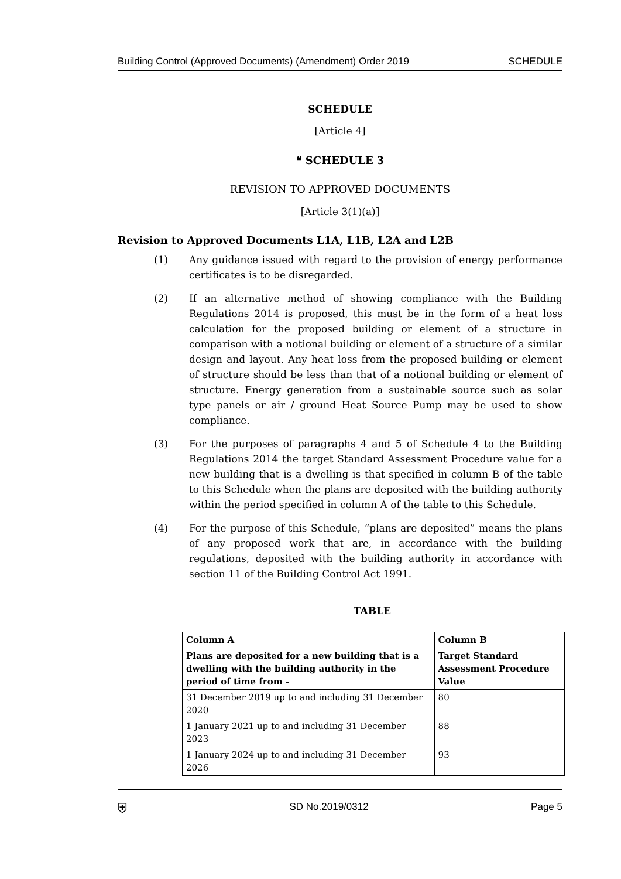Building Control (Approved Documents) (Amendment) Order 2019 SCHEDULE
SCHEDULE
[Article 4]
❝ SCHEDULE 3
REVISION TO APPROVED DOCUMENTS
[Article 3(1)(a)]
Revision to Approved Documents L1A, L1B, L2A and L2B
(1) Any guidance issued with regard to the provision of energy performance certificates is to be disregarded.
(2) If an alternative method of showing compliance with the Building Regulations 2014 is proposed, this must be in the form of a heat loss calculation for the proposed building or element of a structure in comparison with a notional building or element of a structure of a similar design and layout. Any heat loss from the proposed building or element of structure should be less than that of a notional building or element of structure. Energy generation from a sustainable source such as solar type panels or air / ground Heat Source Pump may be used to show compliance.
(3) For the purposes of paragraphs 4 and 5 of Schedule 4 to the Building Regulations 2014 the target Standard Assessment Procedure value for a new building that is a dwelling is that specified in column B of the table to this Schedule when the plans are deposited with the building authority within the period specified in column A of the table to this Schedule.
(4) For the purpose of this Schedule, “plans are deposited” means the plans of any proposed work that are, in accordance with the building regulations, deposited with the building authority in accordance with section 11 of the Building Control Act 1991.
TABLE
| Column A | Column B |
| --- | --- |
| Plans are deposited for a new building that is a dwelling with the building authority in the period of time from - | Target Standard Assessment Procedure Value |
| 31 December 2019 up to and including 31 December 2020 | 80 |
| 1 January 2021 up to and including 31 December 2023 | 88 |
| 1 January 2024 up to and including 31 December 2026 | 93 |
⛨ SD No.2019/0312 Page 5